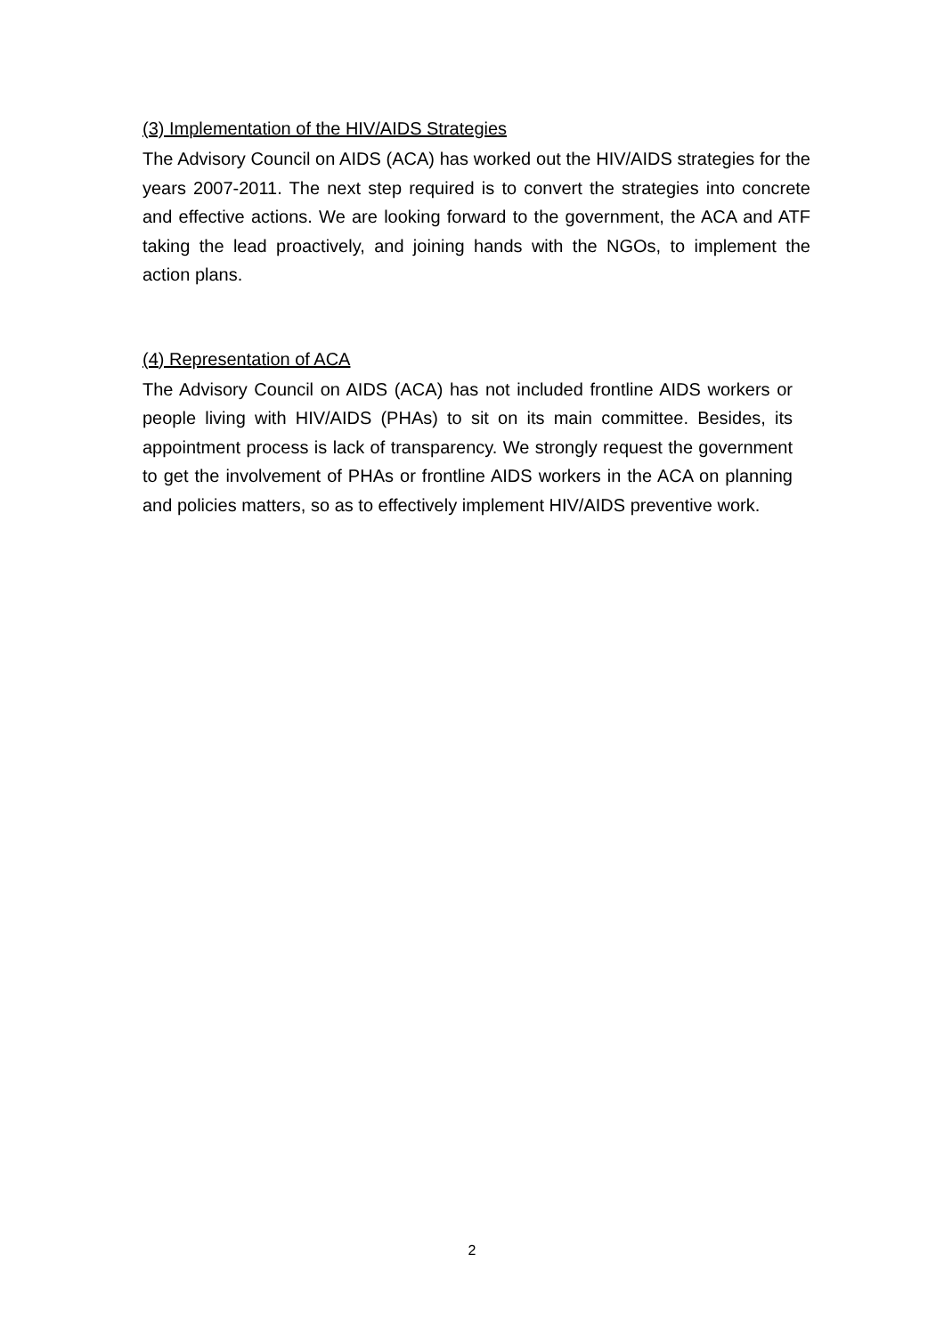(3) Implementation of the HIV/AIDS Strategies
The Advisory Council on AIDS (ACA) has worked out the HIV/AIDS strategies for the years 2007-2011. The next step required is to convert the strategies into concrete and effective actions. We are looking forward to the government, the ACA and ATF taking the lead proactively, and joining hands with the NGOs, to implement the action plans.
(4) Representation of ACA
The Advisory Council on AIDS (ACA) has not included frontline AIDS workers or people living with HIV/AIDS (PHAs) to sit on its main committee. Besides, its appointment process is lack of transparency. We strongly request the government to get the involvement of PHAs or frontline AIDS workers in the ACA on planning and policies matters, so as to effectively implement HIV/AIDS preventive work.
2